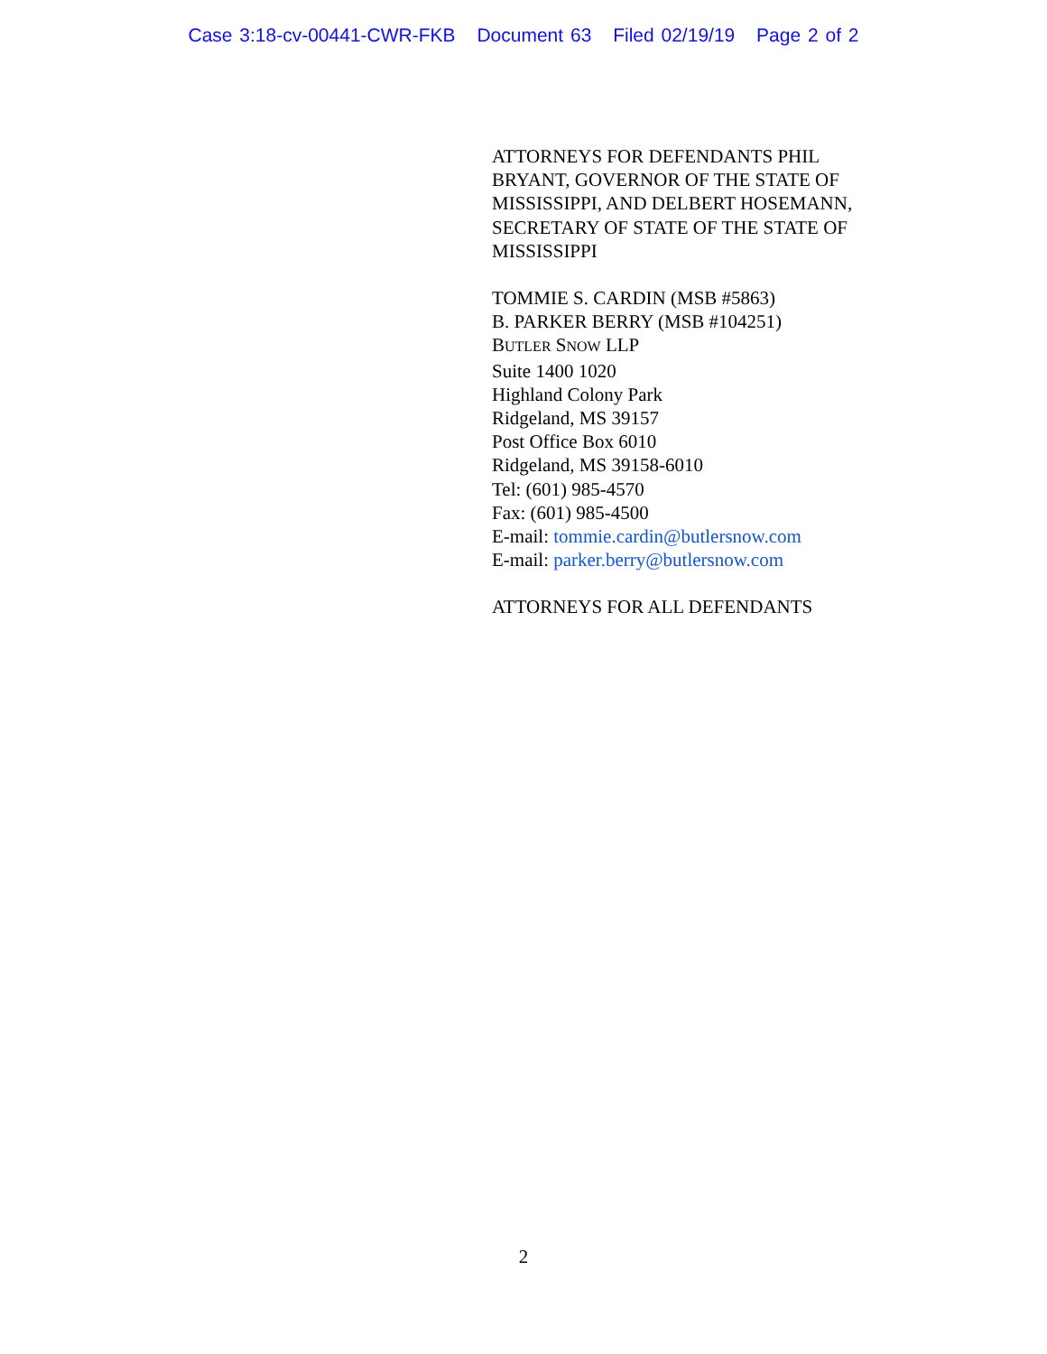Case 3:18-cv-00441-CWR-FKB Document 63 Filed 02/19/19 Page 2 of 2
ATTORNEYS FOR DEFENDANTS PHIL BRYANT, GOVERNOR OF THE STATE OF MISSISSIPPI, AND DELBERT HOSEMANN, SECRETARY OF STATE OF THE STATE OF MISSISSIPPI
TOMMIE S. CARDIN (MSB #5863)
B. PARKER BERRY (MSB #104251)
BUTLER SNOW LLP
Suite 1400 1020
Highland Colony Park
Ridgeland, MS 39157
Post Office Box 6010
Ridgeland, MS 39158-6010
Tel: (601) 985-4570
Fax: (601) 985-4500
E-mail: tommie.cardin@butlersnow.com
E-mail: parker.berry@butlersnow.com
ATTORNEYS FOR ALL DEFENDANTS
2